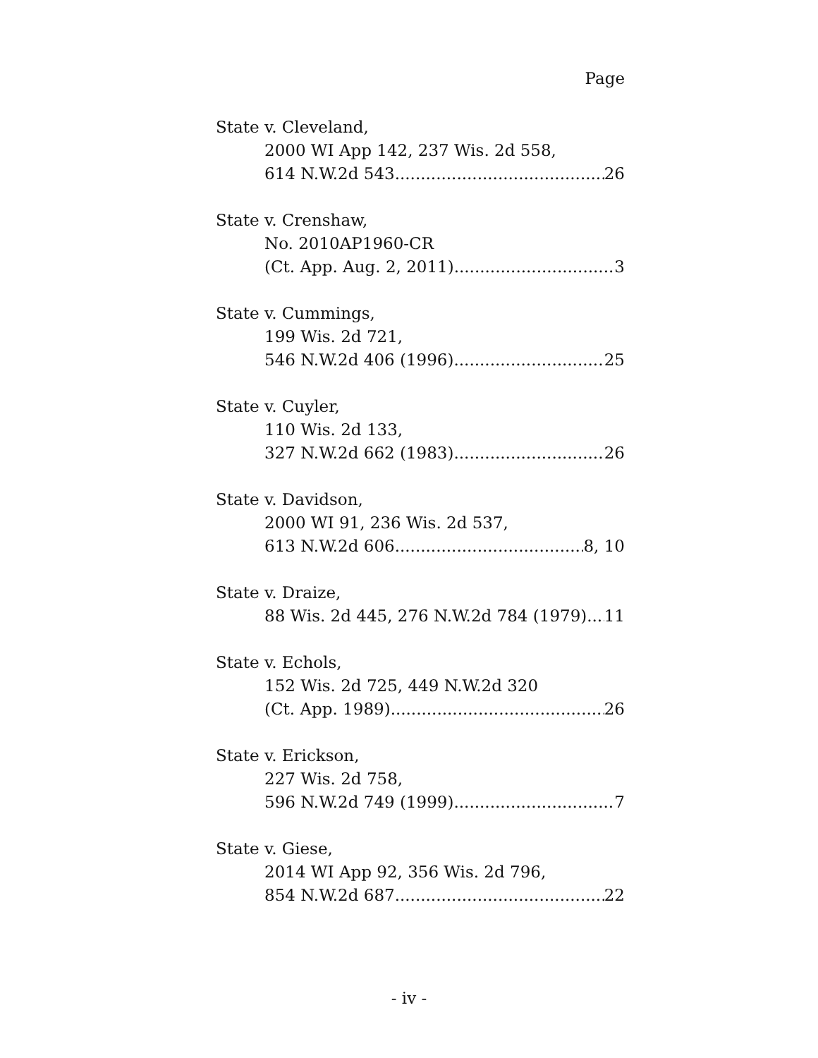Page
State v. Cleveland,
2000 WI App 142, 237 Wis. 2d 558,
614 N.W.2d 543 26
State v. Crenshaw,
No. 2010AP1960-CR
(Ct. App. Aug. 2, 2011) 3
State v. Cummings,
199 Wis. 2d 721,
546 N.W.2d 406 (1996) 25
State v. Cuyler,
110 Wis. 2d 133,
327 N.W.2d 662 (1983) 26
State v. Davidson,
2000 WI 91, 236 Wis. 2d 537,
613 N.W.2d 606 8, 10
State v. Draize,
88 Wis. 2d 445, 276 N.W.2d 784 (1979) 11
State v. Echols,
152 Wis. 2d 725, 449 N.W.2d 320
(Ct. App. 1989) 26
State v. Erickson,
227 Wis. 2d 758,
596 N.W.2d 749 (1999) 7
State v. Giese,
2014 WI App 92, 356 Wis. 2d 796,
854 N.W.2d 687 22
- iv -